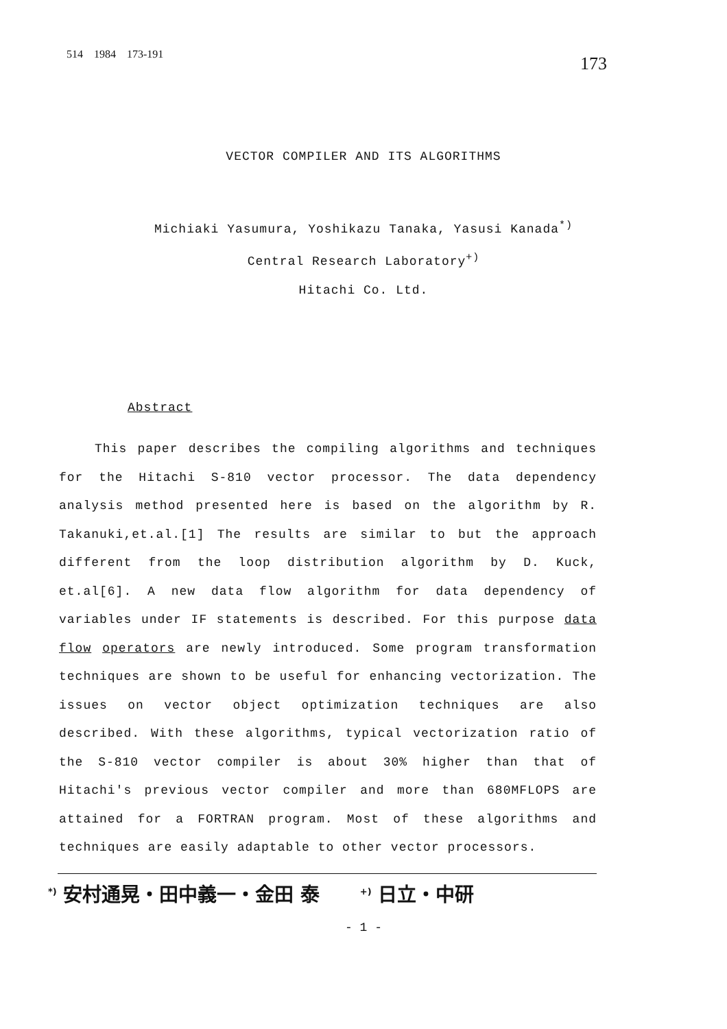514 1984 173-191 173
VECTOR COMPILER AND ITS ALGORITHMS
Michiaki Yasumura, Yoshikazu Tanaka, Yasusi Kanada<sup>*)</sup>
Central Research Laboratory<sup>+)</sup>
Hitachi Co. Ltd.
Abstract
This paper describes the compiling algorithms and techniques for the Hitachi S-810 vector processor. The data dependency analysis method presented here is based on the algorithm by R. Takanuki,et.al.[1] The results are similar to but the approach different from the loop distribution algorithm by D. Kuck, et.al[6]. A new data flow algorithm for data dependency of variables under IF statements is described. For this purpose data flow operators are newly introduced. Some program transformation techniques are shown to be useful for enhancing vectorization. The issues on vector object optimization techniques are also described. With these algorithms, typical vectorization ratio of the S-810 vector compiler is about 30% higher than that of Hitachi's previous vector compiler and more than 680MFLOPS are attained for a FORTRAN program. Most of these algorithms and techniques are easily adaptable to other vector processors.
<sup>*)</sup> 安村通晃・田中義一・金田 泰 <sup>+)</sup> 日立・中研
- 1 -